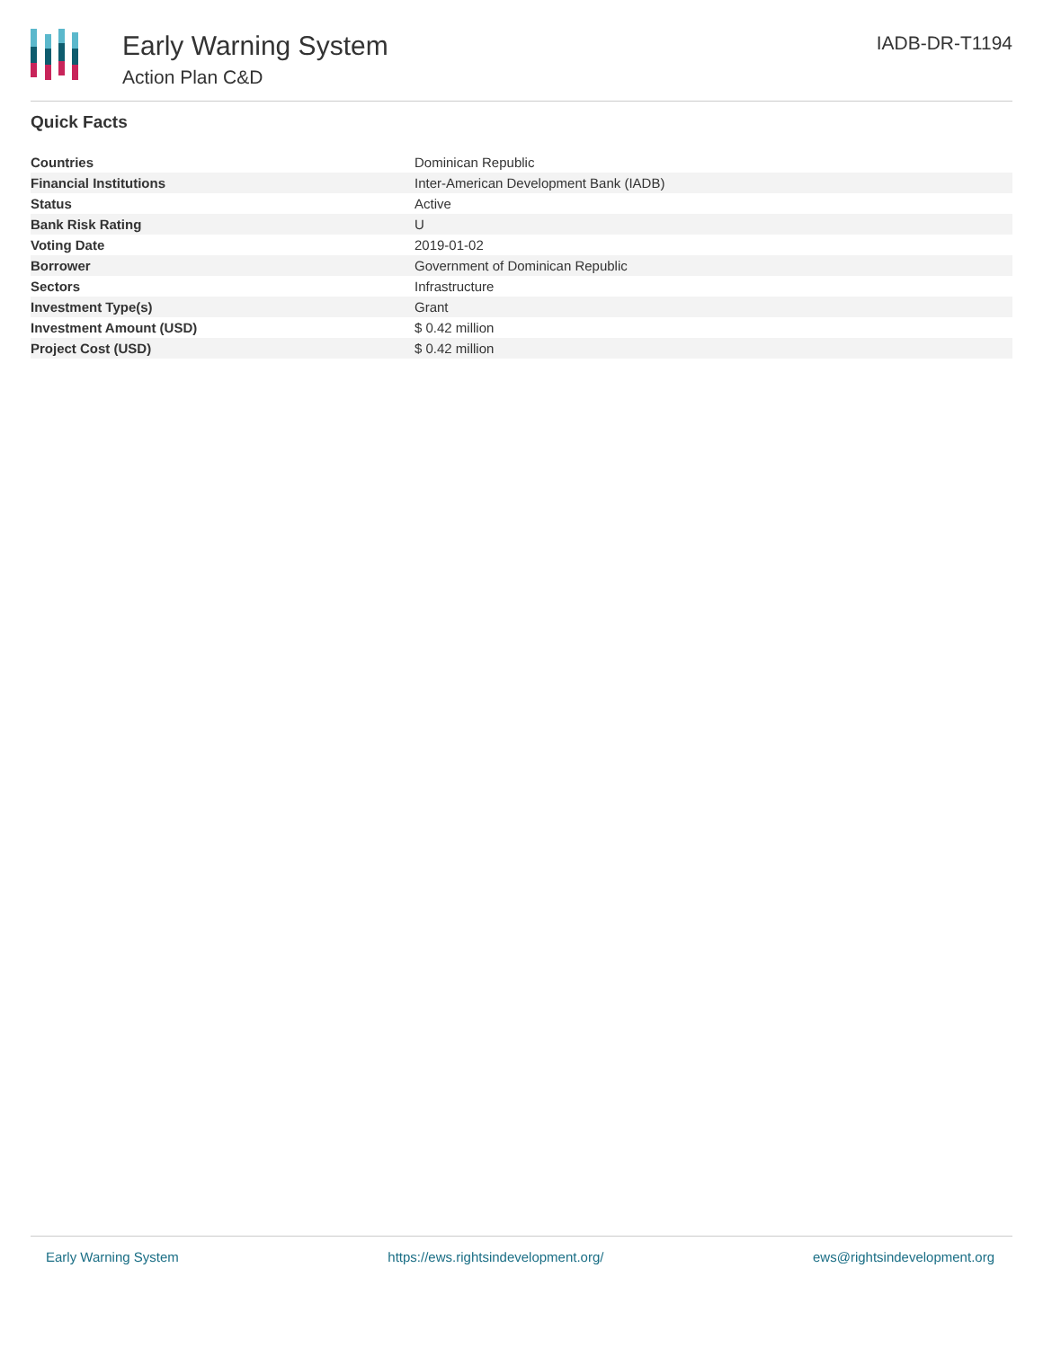Early Warning System
Action Plan C&D
IADB-DR-T1194
Quick Facts
| Countries | Dominican Republic |
| Financial Institutions | Inter-American Development Bank (IADB) |
| Status | Active |
| Bank Risk Rating | U |
| Voting Date | 2019-01-02 |
| Borrower | Government of Dominican Republic |
| Sectors | Infrastructure |
| Investment Type(s) | Grant |
| Investment Amount (USD) | $ 0.42 million |
| Project Cost (USD) | $ 0.42 million |
Early Warning System https://ews.rightsindevelopment.org/ ews@rightsindevelopment.org